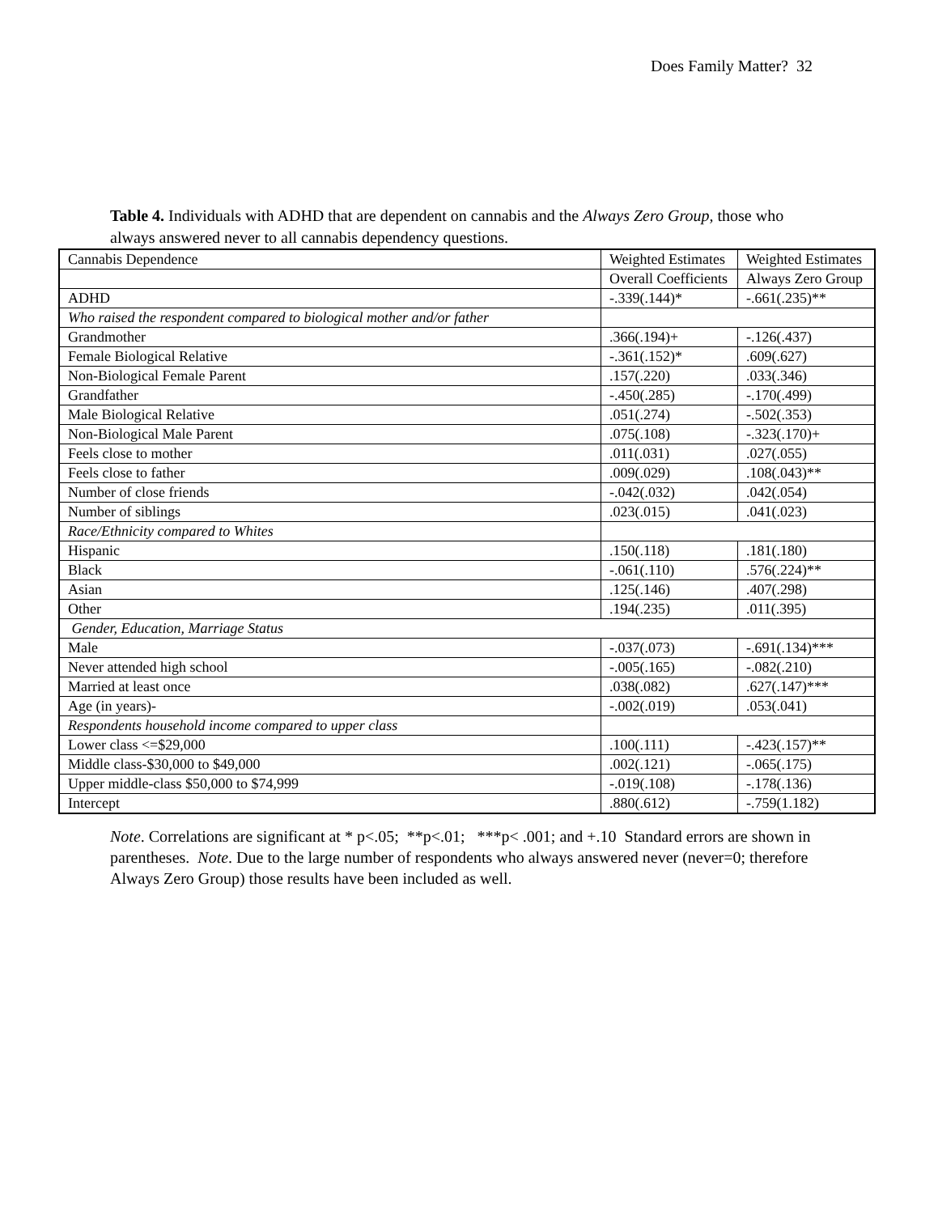Does Family Matter? 32
Table 4. Individuals with ADHD that are dependent on cannabis and the Always Zero Group, those who always answered never to all cannabis dependency questions.
| Cannabis Dependence | Weighted Estimates | Weighted Estimates |
| | Overall Coefficients | Always Zero Group |
| ADHD | -.339(.144)* | -.661(.235)** |
| Who raised the respondent compared to biological mother and/or father | | |
| Grandmother | .366(.194)+ | -.126(.437) |
| Female Biological Relative | -.361(.152)* | .609(.627) |
| Non-Biological Female Parent | .157(.220) | .033(.346) |
| Grandfather | -.450(.285) | -.170(.499) |
| Male Biological Relative | .051(.274) | -.502(.353) |
| Non-Biological Male Parent | .075(.108) | -.323(.170)+ |
| Feels close to mother | .011(.031) | .027(.055) |
| Feels close to father | .009(.029) | .108(.043)** |
| Number of close friends | -.042(.032) | .042(.054) |
| Number of siblings | .023(.015) | .041(.023) |
| Race/Ethnicity compared to Whites | | |
| Hispanic | .150(.118) | .181(.180) |
| Black | -.061(.110) | .576(.224)** |
| Asian | .125(.146) | .407(.298) |
| Other | .194(.235) | .011(.395) |
| Gender, Education, Marriage Status | | |
| Male | -.037(.073) | -.691(.134)*** |
| Never attended high school | -.005(.165) | -.082(.210) |
| Married at least once | .038(.082) | .627(.147)*** |
| Age (in years)- | -.002(.019) | .053(.041) |
| Respondents household income compared to upper class | | |
| Lower class <=$29,000 | .100(.111) | -.423(.157)** |
| Middle class-$30,000 to $49,000 | .002(.121) | -.065(.175) |
| Upper middle-class $50,000 to $74,999 | -.019(.108) | -.178(.136) |
| Intercept | .880(.612) | -.759(1.182) |
Note. Correlations are significant at * p<.05; **p<.01; ***p< .001; and +.10 Standard errors are shown in parentheses. Note. Due to the large number of respondents who always answered never (never=0; therefore Always Zero Group) those results have been included as well.